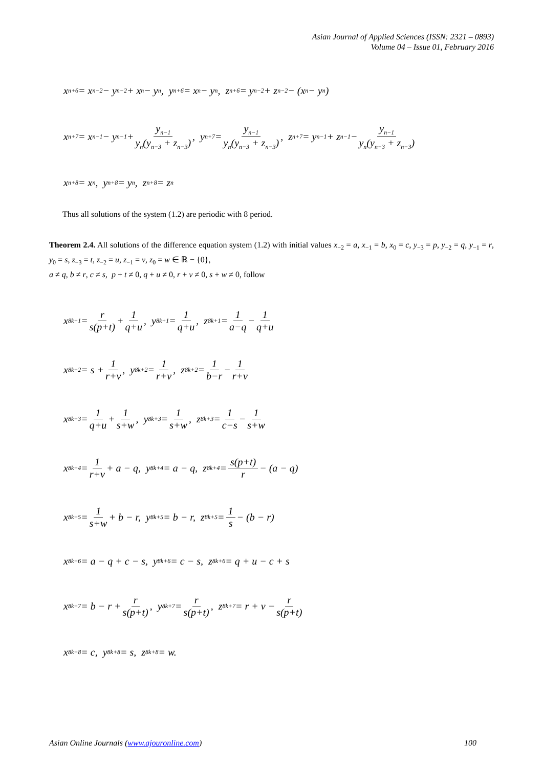Asian Journal of Applied Sciences (ISSN: 2321 – 0893)
Volume 04 – Issue 01, February 2016
x<sub>n+6</sub> = x<sub>n−2</sub> − y<sub>n−2</sub> + x<sub>n</sub> − y<sub>n</sub>, y<sub>n+6</sub> = x<sub>n</sub> − y<sub>n</sub>, z<sub>n+6</sub> = y<sub>n−2</sub> + z<sub>n−2</sub> − (x<sub>n</sub> − y<sub>n</sub>)
x<sub>n+7</sub> = x<sub>n−1</sub> − y<sub>n−1</sub> + y<sub>n−1</sub> y<sub>n</sub>(y<sub>n−3</sub> + z<sub>n−3</sub>), y<sub>n+7</sub> = y<sub>n−1</sub> y<sub>n</sub>(y<sub>n−3</sub> + z<sub>n−3</sub>), z<sub>n+7</sub> = y<sub>n−1</sub> + z<sub>n−1</sub> − y<sub>n−1</sub> y<sub>n</sub>(y<sub>n−3</sub> + z<sub>n−3</sub>)
x<sub>n+8</sub> = x<sub>n</sub>, y<sub>n+8</sub> = y<sub>n</sub>, z<sub>n+8</sub> = z<sub>n</sub>
Thus all solutions of the system (1.2) are periodic with 8 period.
Theorem 2.4. All solutions of the difference equation system (1.2) with initial values x<sub>−2</sub> = a, x<sub>−1</sub> = b, x<sub>0</sub> = c, y<sub>−3</sub> = p, y<sub>−2</sub> = q, y<sub>−1</sub> = r, y<sub>0</sub> = s, z<sub>−3</sub> = t, z<sub>−2</sub> = u, z<sub>−1</sub> = v, z<sub>0</sub> = w ∈ ℝ − {0},
a ≠ q, b ≠ r, c ≠ s, p + t ≠ 0, q + u ≠ 0, r + v ≠ 0, s + w ≠ 0, follow
x<sub>8k+1</sub> = r s(p+t) + 1 q+u, y<sub>8k+1</sub> = 1 q+u, z<sub>8k+1</sub> = 1 a−q − 1 q+u
x<sub>8k+2</sub> = s + 1 r+v, y<sub>8k+2</sub> = 1 r+v, z<sub>8k+2</sub> = 1 b−r − 1 r+v
x<sub>8k+3</sub> = 1 q+u + 1 s+w, y<sub>8k+3</sub> = 1 s+w, z<sub>8k+3</sub> = 1 c−s − 1 s+w
x<sub>8k+4</sub> = 1 r+v + a − q, y<sub>8k+4</sub> = a − q, z<sub>8k+4</sub> = s(p+t) r − (a − q)
x<sub>8k+5</sub> = 1 s+w + b − r, y<sub>8k+5</sub> = b − r, z<sub>8k+5</sub> = 1 s − (b − r)
x<sub>8k+6</sub> = a − q + c − s, y<sub>8k+6</sub> = c − s, z<sub>8k+6</sub> = q + u − c + s
x<sub>8k+7</sub> = b − r + r s(p+t), y<sub>8k+7</sub> = r s(p+t), z<sub>8k+7</sub> = r + v − r s(p+t)
x<sub>8k+8</sub> = c, y<sub>8k+8</sub> = s, z<sub>8k+8</sub> = w.
Asian Online Journals (www.ajouronline.com) 100